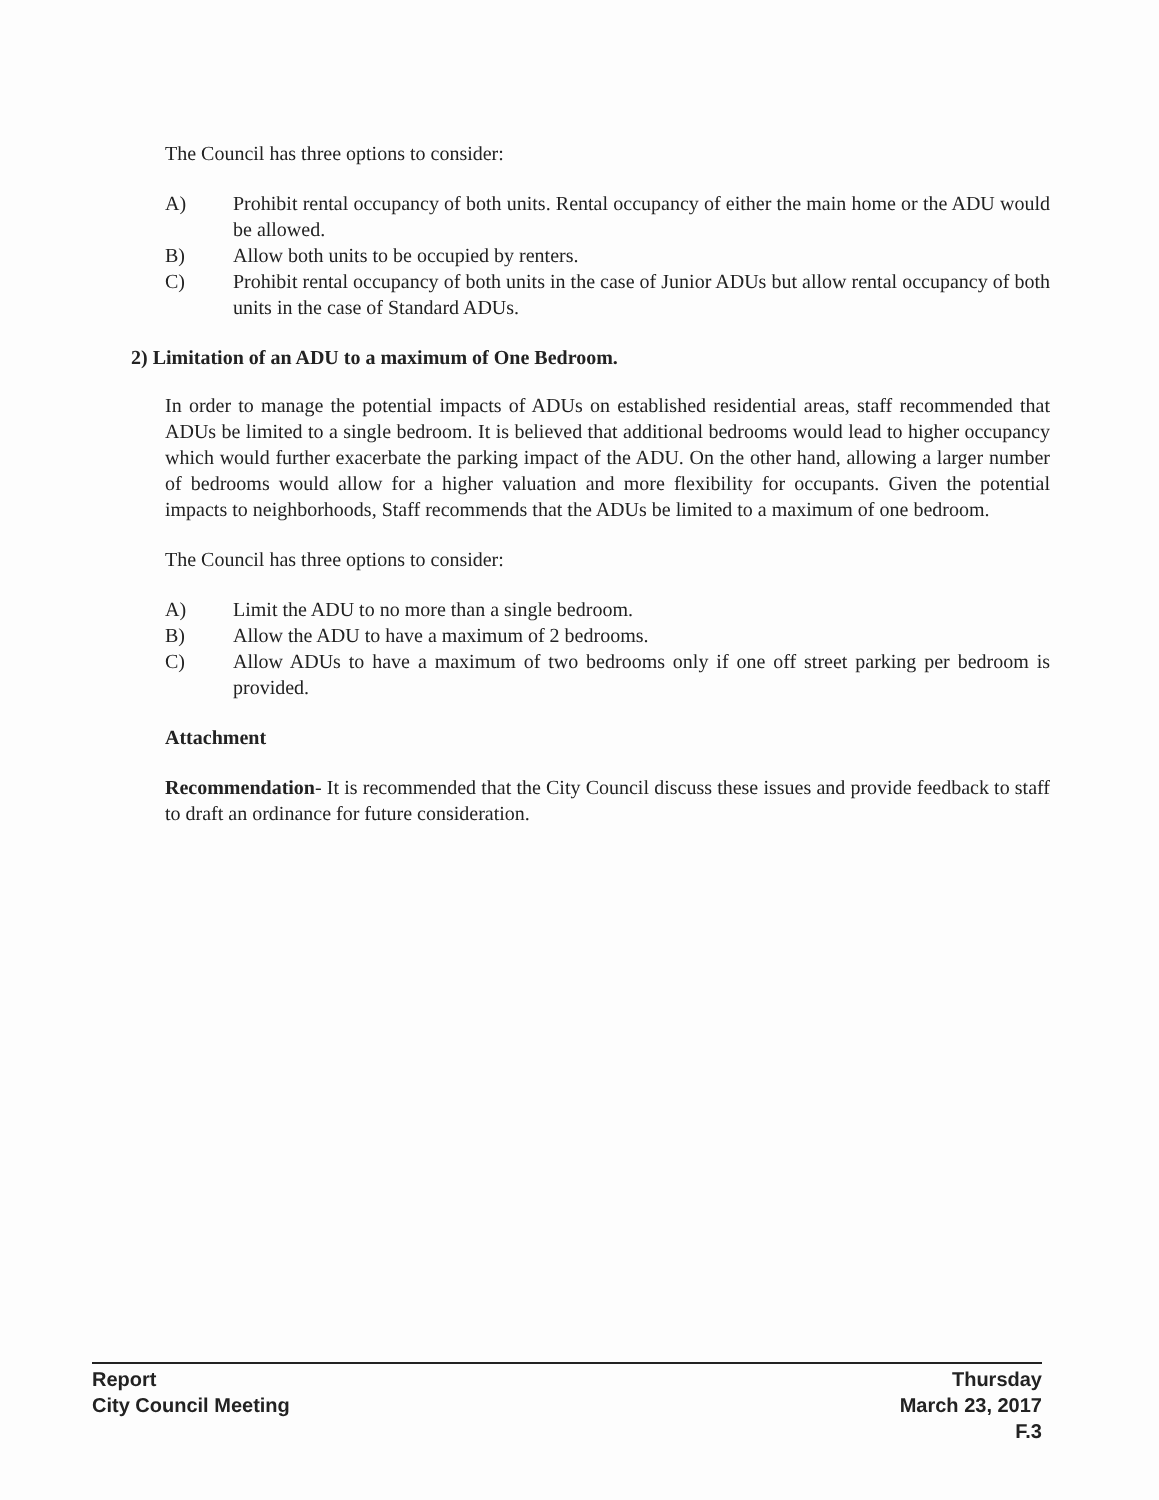The Council has three options to consider:
A) Prohibit rental occupancy of both units. Rental occupancy of either the main home or the ADU would be allowed.
B) Allow both units to be occupied by renters.
C) Prohibit rental occupancy of both units in the case of Junior ADUs but allow rental occupancy of both units in the case of Standard ADUs.
2) Limitation of an ADU to a maximum of One Bedroom.
In order to manage the potential impacts of ADUs on established residential areas, staff recommended that ADUs be limited to a single bedroom. It is believed that additional bedrooms would lead to higher occupancy which would further exacerbate the parking impact of the ADU. On the other hand, allowing a larger number of bedrooms would allow for a higher valuation and more flexibility for occupants. Given the potential impacts to neighborhoods, Staff recommends that the ADUs be limited to a maximum of one bedroom.
The Council has three options to consider:
A) Limit the ADU to no more than a single bedroom.
B) Allow the ADU to have a maximum of 2 bedrooms.
C) Allow ADUs to have a maximum of two bedrooms only if one off street parking per bedroom is provided.
Attachment
Recommendation- It is recommended that the City Council discuss these issues and provide feedback to staff to draft an ordinance for future consideration.
Report
City Council Meeting
Thursday
March 23, 2017
F.3